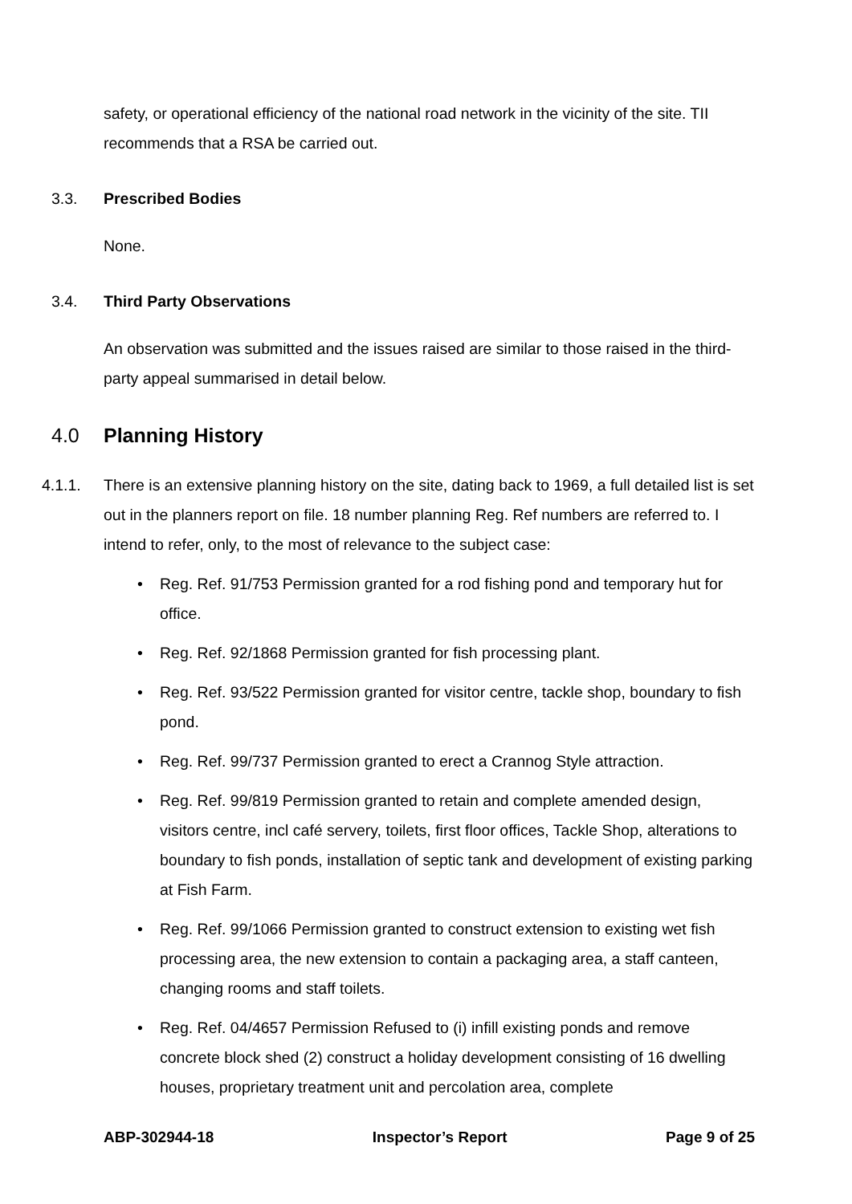safety, or operational efficiency of the national road network in the vicinity of the site. TII recommends that a RSA be carried out.
3.3. Prescribed Bodies
None.
3.4. Third Party Observations
An observation was submitted and the issues raised are similar to those raised in the third-party appeal summarised in detail below.
4.0 Planning History
4.1.1. There is an extensive planning history on the site, dating back to 1969, a full detailed list is set out in the planners report on file. 18 number planning Reg. Ref numbers are referred to. I intend to refer, only, to the most of relevance to the subject case:
• Reg. Ref. 91/753 Permission granted for a rod fishing pond and temporary hut for office.
• Reg. Ref. 92/1868 Permission granted for fish processing plant.
• Reg. Ref. 93/522 Permission granted for visitor centre, tackle shop, boundary to fish pond.
• Reg. Ref. 99/737 Permission granted to erect a Crannog Style attraction.
• Reg. Ref. 99/819 Permission granted to retain and complete amended design, visitors centre, incl café servery, toilets, first floor offices, Tackle Shop, alterations to boundary to fish ponds, installation of septic tank and development of existing parking at Fish Farm.
• Reg. Ref. 99/1066 Permission granted to construct extension to existing wet fish processing area, the new extension to contain a packaging area, a staff canteen, changing rooms and staff toilets.
• Reg. Ref. 04/4657 Permission Refused to (i) infill existing ponds and remove concrete block shed (2) construct a holiday development consisting of 16 dwelling houses, proprietary treatment unit and percolation area, complete
ABP-302944-18 Inspector’s Report Page 9 of 25